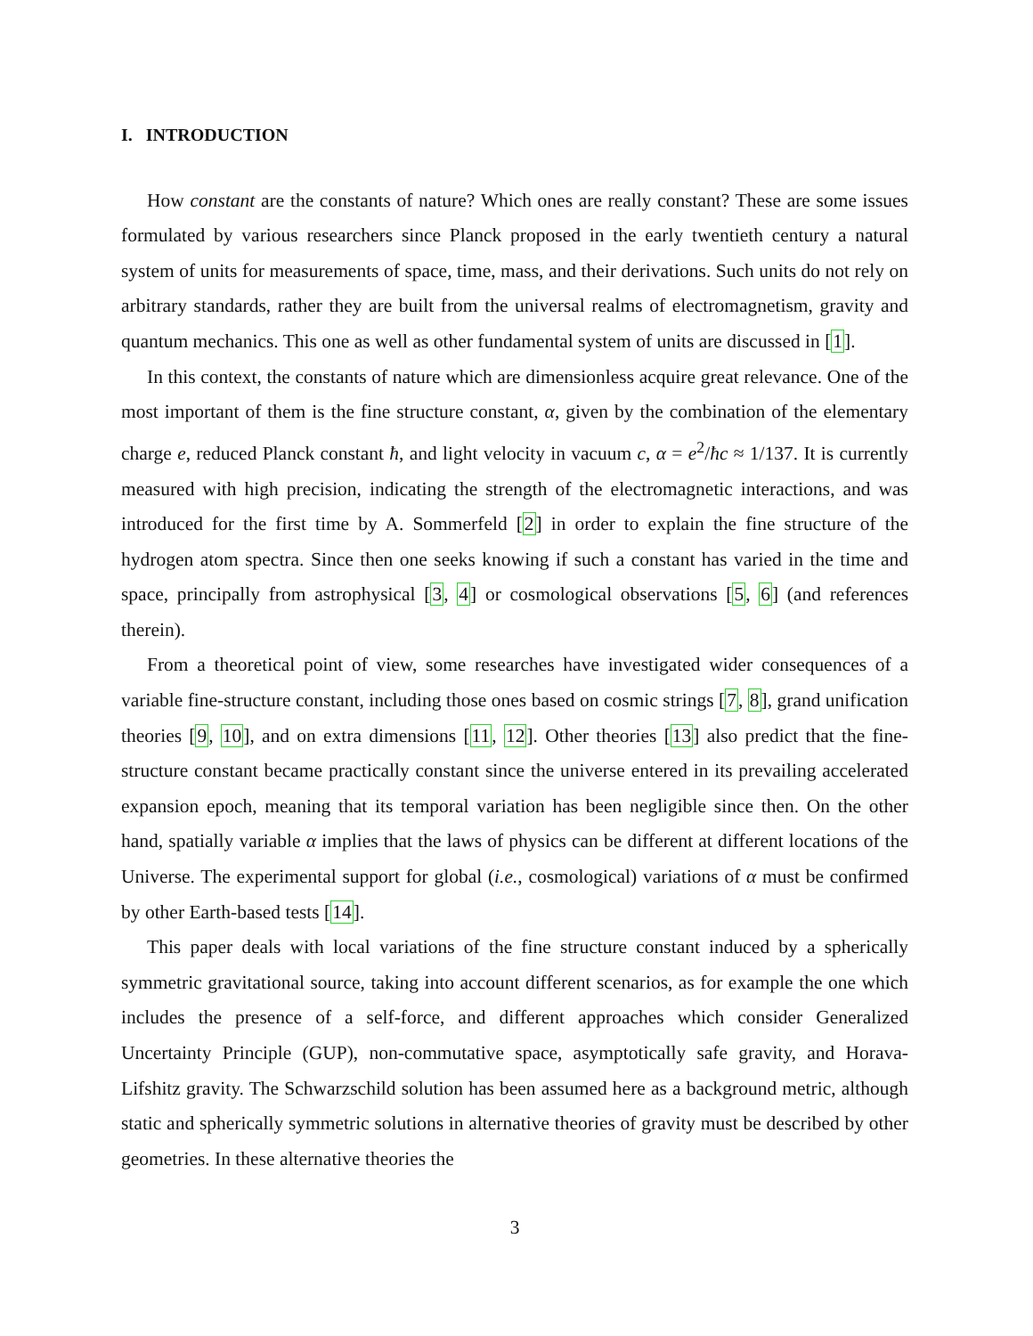I. INTRODUCTION
How constant are the constants of nature? Which ones are really constant? These are some issues formulated by various researchers since Planck proposed in the early twentieth century a natural system of units for measurements of space, time, mass, and their derivations. Such units do not rely on arbitrary standards, rather they are built from the universal realms of electromagnetism, gravity and quantum mechanics. This one as well as other fundamental system of units are discussed in [1].
In this context, the constants of nature which are dimensionless acquire great relevance. One of the most important of them is the fine structure constant, α, given by the combination of the elementary charge e, reduced Planck constant ħ, and light velocity in vacuum c, α = e<sup>2</sup>/ħc ≈ 1/137. It is currently measured with high precision, indicating the strength of the electromagnetic interactions, and was introduced for the first time by A. Sommerfeld [2] in order to explain the fine structure of the hydrogen atom spectra. Since then one seeks knowing if such a constant has varied in the time and space, principally from astrophysical [3, 4] or cosmological observations [5, 6] (and references therein).
From a theoretical point of view, some researches have investigated wider consequences of a variable fine-structure constant, including those ones based on cosmic strings [7, 8], grand unification theories [9, 10], and on extra dimensions [11, 12]. Other theories [13] also predict that the fine-structure constant became practically constant since the universe entered in its prevailing accelerated expansion epoch, meaning that its temporal variation has been negligible since then. On the other hand, spatially variable α implies that the laws of physics can be different at different locations of the Universe. The experimental support for global (i.e., cosmological) variations of α must be confirmed by other Earth-based tests [14].
This paper deals with local variations of the fine structure constant induced by a spherically symmetric gravitational source, taking into account different scenarios, as for example the one which includes the presence of a self-force, and different approaches which consider Generalized Uncertainty Principle (GUP), non-commutative space, asymptotically safe gravity, and Horava-Lifshitz gravity. The Schwarzschild solution has been assumed here as a background metric, although static and spherically symmetric solutions in alternative theories of gravity must be described by other geometries. In these alternative theories the
3